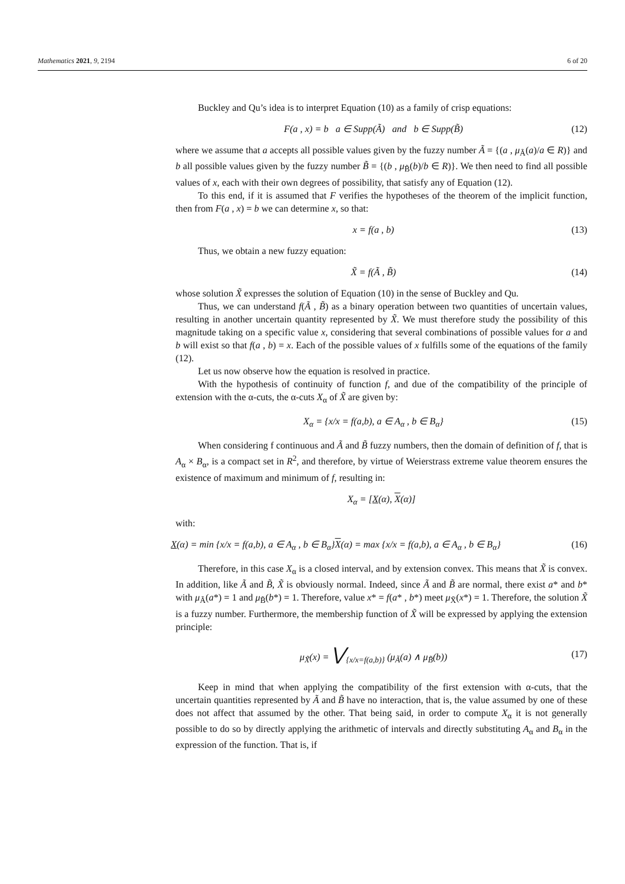Mathematics 2021, 9, 2194 6 of 20
Buckley and Qu’s idea is to interpret Equation (10) as a family of crisp equations:
F(a , x) = b a ∈ Supp(Ã) and b ∈ Supp(B̃) (12)
where we assume that a accepts all possible values given by the fuzzy number Ã = {(a , μ<sub>Ã</sub>(a)/a ∈ R)} and b all possible values given by the fuzzy number B̃ = {(b , μ<sub>B̃</sub>(b)/b ∈ R)}. We then need to find all possible values of x, each with their own degrees of possibility, that satisfy any of Equation (12).
To this end, if it is assumed that F verifies the hypotheses of the theorem of the implicit function, then from F(a , x) = b we can determine x, so that:
x = f(a , b) (13)
Thus, we obtain a new fuzzy equation:
X̃ = f(Ã , B̃) (14)
whose solution X̃ expresses the solution of Equation (10) in the sense of Buckley and Qu.
Thus, we can understand f(Ã , B̃) as a binary operation between two quantities of uncertain values, resulting in another uncertain quantity represented by X̃. We must therefore study the possibility of this magnitude taking on a specific value x, considering that several combinations of possible values for a and b will exist so that f(a , b) = x. Each of the possible values of x fulfills some of the equations of the family (12).
Let us now observe how the equation is resolved in practice.
With the hypothesis of continuity of function f, and due of the compatibility of the principle of extension with the α-cuts, the α-cuts X<sub>α</sub> of X̃ are given by:
X<sub>α</sub> = {x/x = f(a,b), a ∈ A<sub>α</sub> , b ∈ B<sub>α</sub>} (15)
When considering f continuous and Ã and B̃ fuzzy numbers, then the domain of definition of f, that is A<sub>α</sub> × B<sub>α</sub>, is a compact set in R<sup>2</sup>, and therefore, by virtue of Weierstrass extreme value theorem ensures the existence of maximum and minimum of f, resulting in:
X<sub>α</sub> = [X(α), X(α)]
with:
X(α) = min {x/x = f(a,b), a ∈ A<sub>α</sub> , b ∈ B<sub>α</sub>}X(α) = max {x/x = f(a,b), a ∈ A<sub>α</sub> , b ∈ B<sub>α</sub>} (16)
Therefore, in this case X<sub>α</sub> is a closed interval, and by extension convex. This means that X̃ is convex. In addition, like Ã and B̃, X̃ is obviously normal. Indeed, since Ã and B̃ are normal, there exist a* and b* with μ<sub>Ã</sub>(a*) = 1 and μ<sub>B̃</sub>(b*) = 1. Therefore, value x* = f(a* , b*) meet μ<sub>X̃</sub>(x*) = 1. Therefore, the solution X̃ is a fuzzy number. Furthermore, the membership function of X̃ will be expressed by applying the extension principle:
μ<sub>X̃</sub>(x) = ⋁<sub>{x/x=f(a,b)}</sub> (μ<sub>Ã</sub>(a) ∧ μ<sub>B̃</sub>(b)) (17)
Keep in mind that when applying the compatibility of the first extension with α-cuts, that the uncertain quantities represented by Ã and B̃ have no interaction, that is, the value assumed by one of these does not affect that assumed by the other. That being said, in order to compute X<sub>α</sub> it is not generally possible to do so by directly applying the arithmetic of intervals and directly substituting A<sub>α</sub> and B<sub>α</sub> in the expression of the function. That is, if